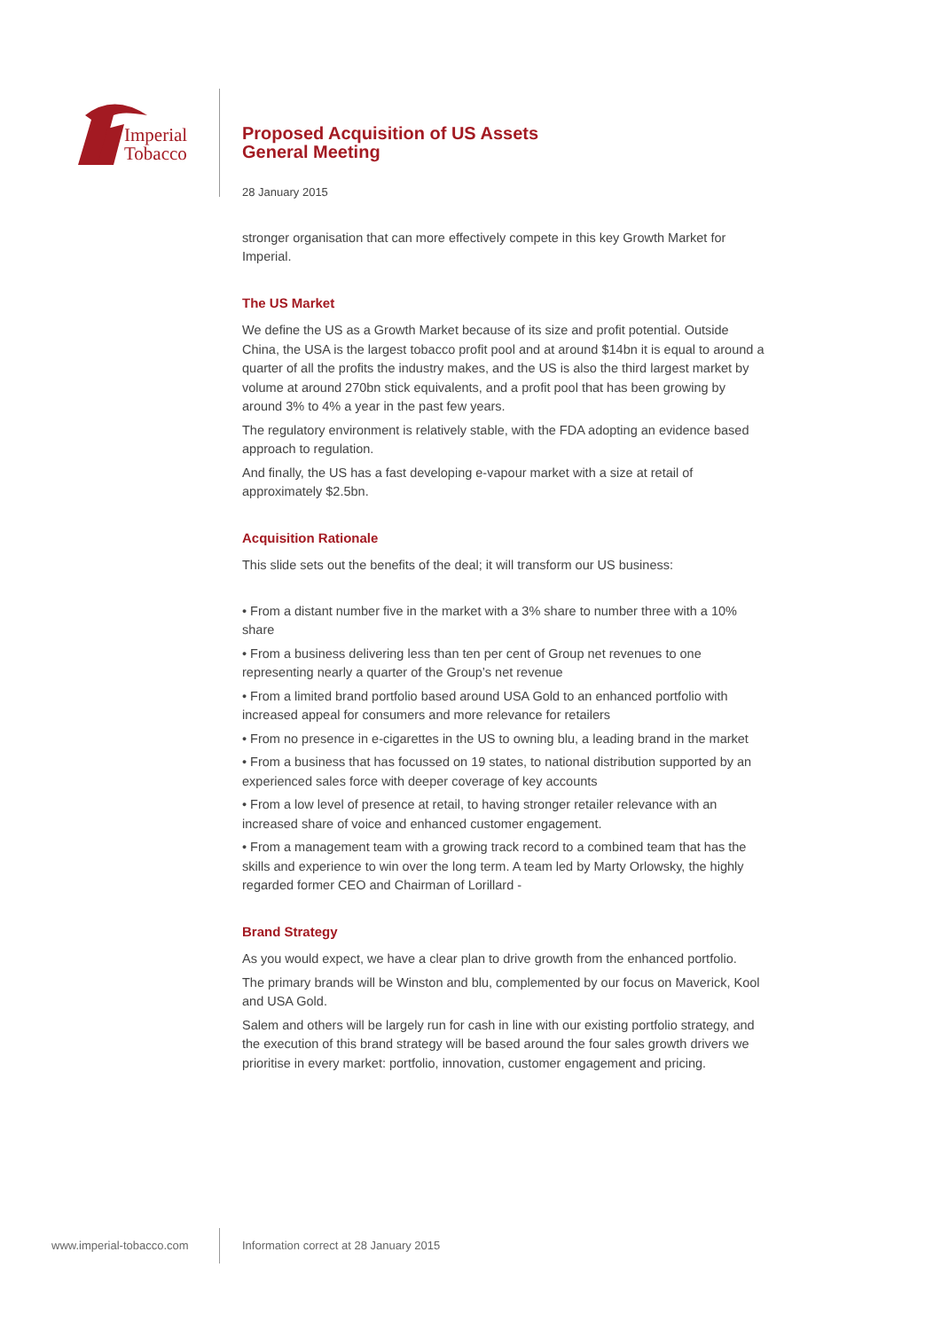Imperial
Tobacco
Proposed Acquisition of US Assets
General Meeting
28 January 2015
stronger organisation that can more effectively compete in this key Growth Market for Imperial.
The US Market
We define the US as a Growth Market because of its size and profit potential. Outside China, the USA is the largest tobacco profit pool and at around $14bn it is equal to around a quarter of all the profits the industry makes, and the US is also the third largest market by volume at around 270bn stick equivalents, and a profit pool that has been growing by around 3% to 4% a year in the past few years.
The regulatory environment is relatively stable, with the FDA adopting an evidence based approach to regulation.
And finally, the US has a fast developing e-vapour market with a size at retail of approximately $2.5bn.
Acquisition Rationale
This slide sets out the benefits of the deal; it will transform our US business:
• From a distant number five in the market with a 3% share to number three with a 10% share
• From a business delivering less than ten per cent of Group net revenues to one representing nearly a quarter of the Group’s net revenue
• From a limited brand portfolio based around USA Gold to an enhanced portfolio with increased appeal for consumers and more relevance for retailers
• From no presence in e-cigarettes in the US to owning blu, a leading brand in the market
• From a business that has focussed on 19 states, to national distribution supported by an experienced sales force with deeper coverage of key accounts
• From a low level of presence at retail, to having stronger retailer relevance with an increased share of voice and enhanced customer engagement.
• From a management team with a growing track record to a combined team that has the skills and experience to win over the long term. A team led by Marty Orlowsky, the highly regarded former CEO and Chairman of Lorillard -
Brand Strategy
As you would expect, we have a clear plan to drive growth from the enhanced portfolio.
The primary brands will be Winston and blu, complemented by our focus on Maverick, Kool and USA Gold.
Salem and others will be largely run for cash in line with our existing portfolio strategy, and the execution of this brand strategy will be based around the four sales growth drivers we prioritise in every market: portfolio, innovation, customer engagement and pricing.
www.imperial-tobacco.com
Information correct at 28 January 2015